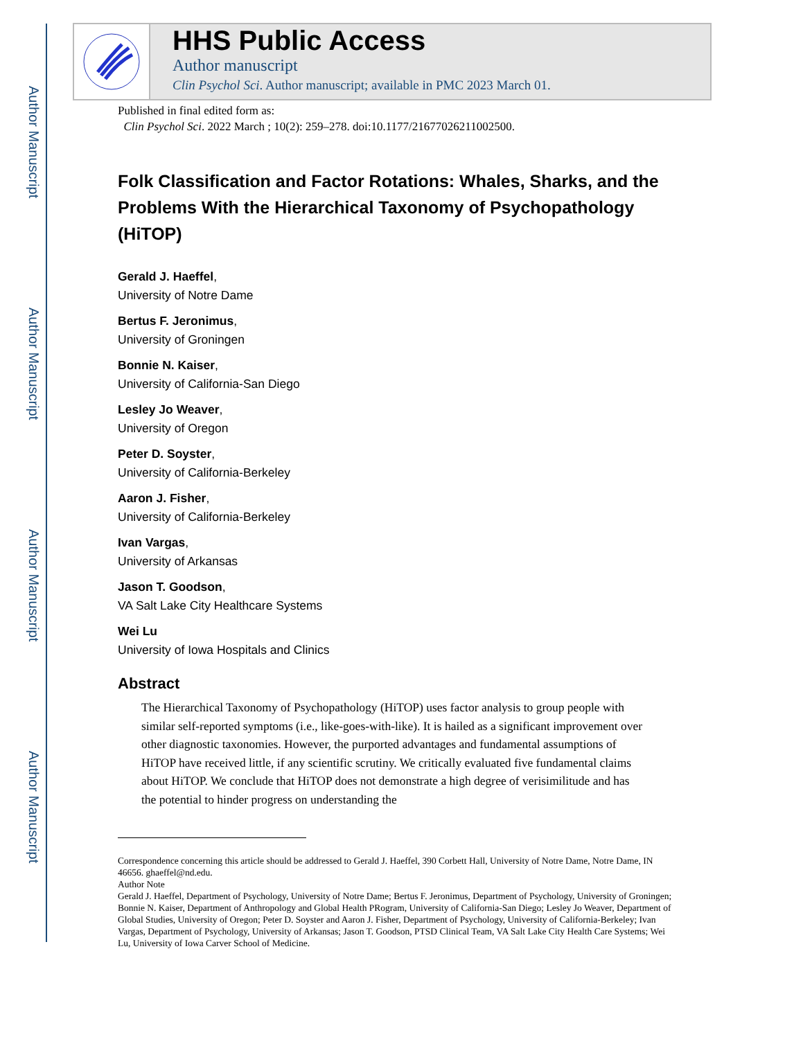Author Manuscript
Author Manuscript
Author Manuscript
Author Manuscript
HHS Public Access
Author manuscript
Clin Psychol Sci. Author manuscript; available in PMC 2023 March 01.
Published in final edited form as:
Clin Psychol Sci. 2022 March ; 10(2): 259–278. doi:10.1177/21677026211002500.
Folk Classification and Factor Rotations: Whales, Sharks, and the Problems With the Hierarchical Taxonomy of Psychopathology (HiTOP)
Gerald J. Haeffel,
University of Notre Dame
Bertus F. Jeronimus,
University of Groningen
Bonnie N. Kaiser,
University of California-San Diego
Lesley Jo Weaver,
University of Oregon
Peter D. Soyster,
University of California-Berkeley
Aaron J. Fisher,
University of California-Berkeley
Ivan Vargas,
University of Arkansas
Jason T. Goodson,
VA Salt Lake City Healthcare Systems
Wei Lu
University of Iowa Hospitals and Clinics
Abstract
The Hierarchical Taxonomy of Psychopathology (HiTOP) uses factor analysis to group people with similar self-reported symptoms (i.e., like-goes-with-like). It is hailed as a significant improvement over other diagnostic taxonomies. However, the purported advantages and fundamental assumptions of HiTOP have received little, if any scientific scrutiny. We critically evaluated five fundamental claims about HiTOP. We conclude that HiTOP does not demonstrate a high degree of verisimilitude and has the potential to hinder progress on understanding the
Correspondence concerning this article should be addressed to Gerald J. Haeffel, 390 Corbett Hall, University of Notre Dame, Notre Dame, IN 46656. ghaeffel@nd.edu.
Author Note
Gerald J. Haeffel, Department of Psychology, University of Notre Dame; Bertus F. Jeronimus, Department of Psychology, University of Groningen; Bonnie N. Kaiser, Department of Anthropology and Global Health PRogram, University of California-San Diego; Lesley Jo Weaver, Department of Global Studies, University of Oregon; Peter D. Soyster and Aaron J. Fisher, Department of Psychology, University of California-Berkeley; Ivan Vargas, Department of Psychology, University of Arkansas; Jason T. Goodson, PTSD Clinical Team, VA Salt Lake City Health Care Systems; Wei Lu, University of Iowa Carver School of Medicine.